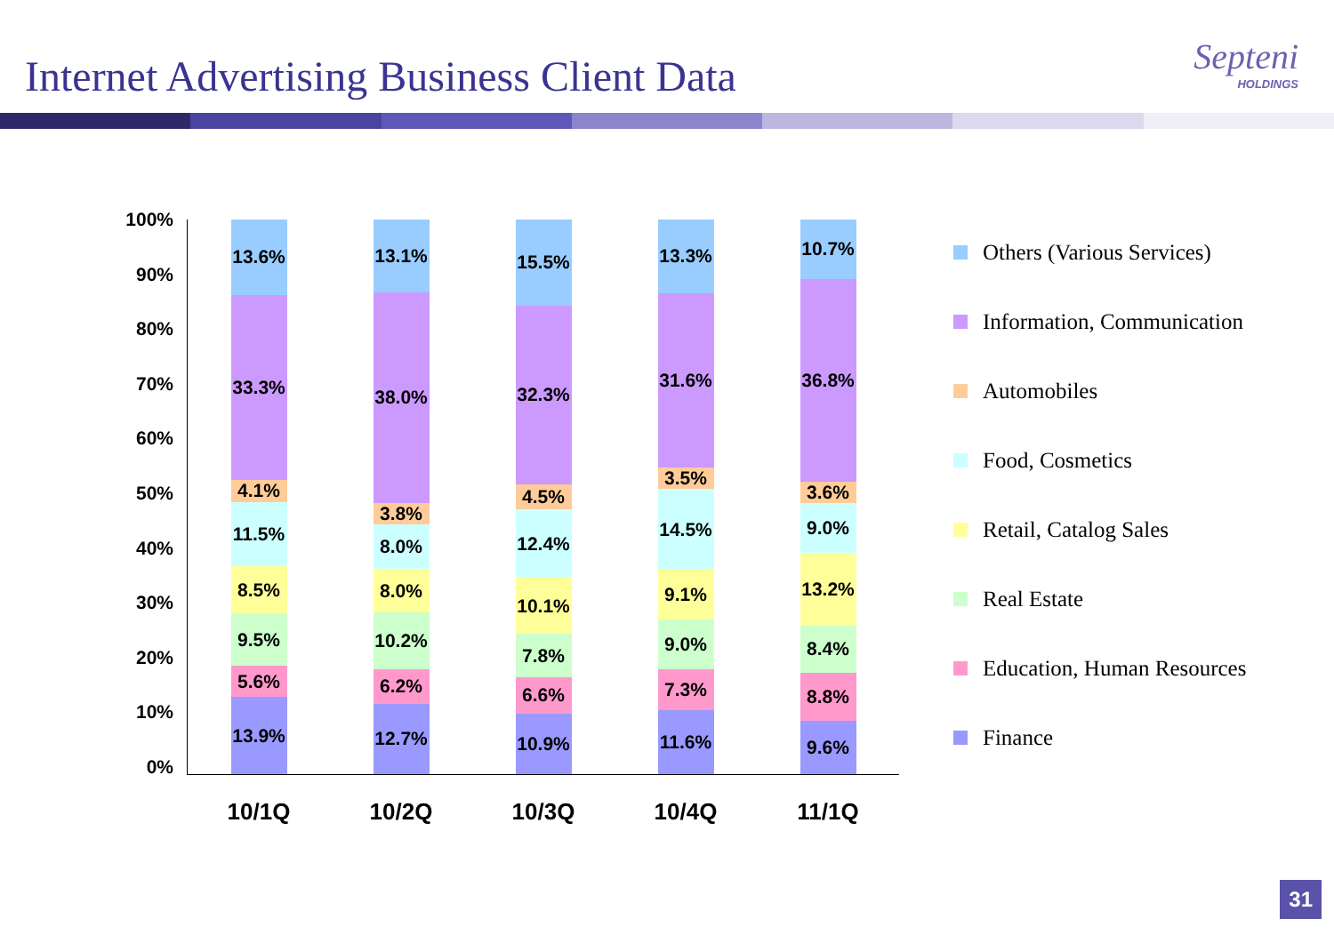Internet Advertising Business Client Data
Septeni
HOLDINGS
100%
90%
80%
70%
60%
50%
40%
30%
20%
10%
0%
13.6%
33.3%
4.1%
11.5%
8.5%
9.5%
5.6%
13.9%
10/1Q
13.1%
38.0%
3.8%
8.0%
8.0%
10.2%
6.2%
12.7%
10/2Q
15.5%
32.3%
4.5%
12.4%
10.1%
7.8%
6.6%
10.9%
10/3Q
13.3%
31.6%
3.5%
14.5%
9.1%
9.0%
7.3%
11.6%
10/4Q
10.7%
36.8%
3.6%
9.0%
13.2%
8.4%
8.8%
9.6%
11/1Q
Others (Various Services)
Information, Communication
Automobiles
Food, Cosmetics
Retail, Catalog Sales
Real Estate
Education, Human Resources
Finance
31